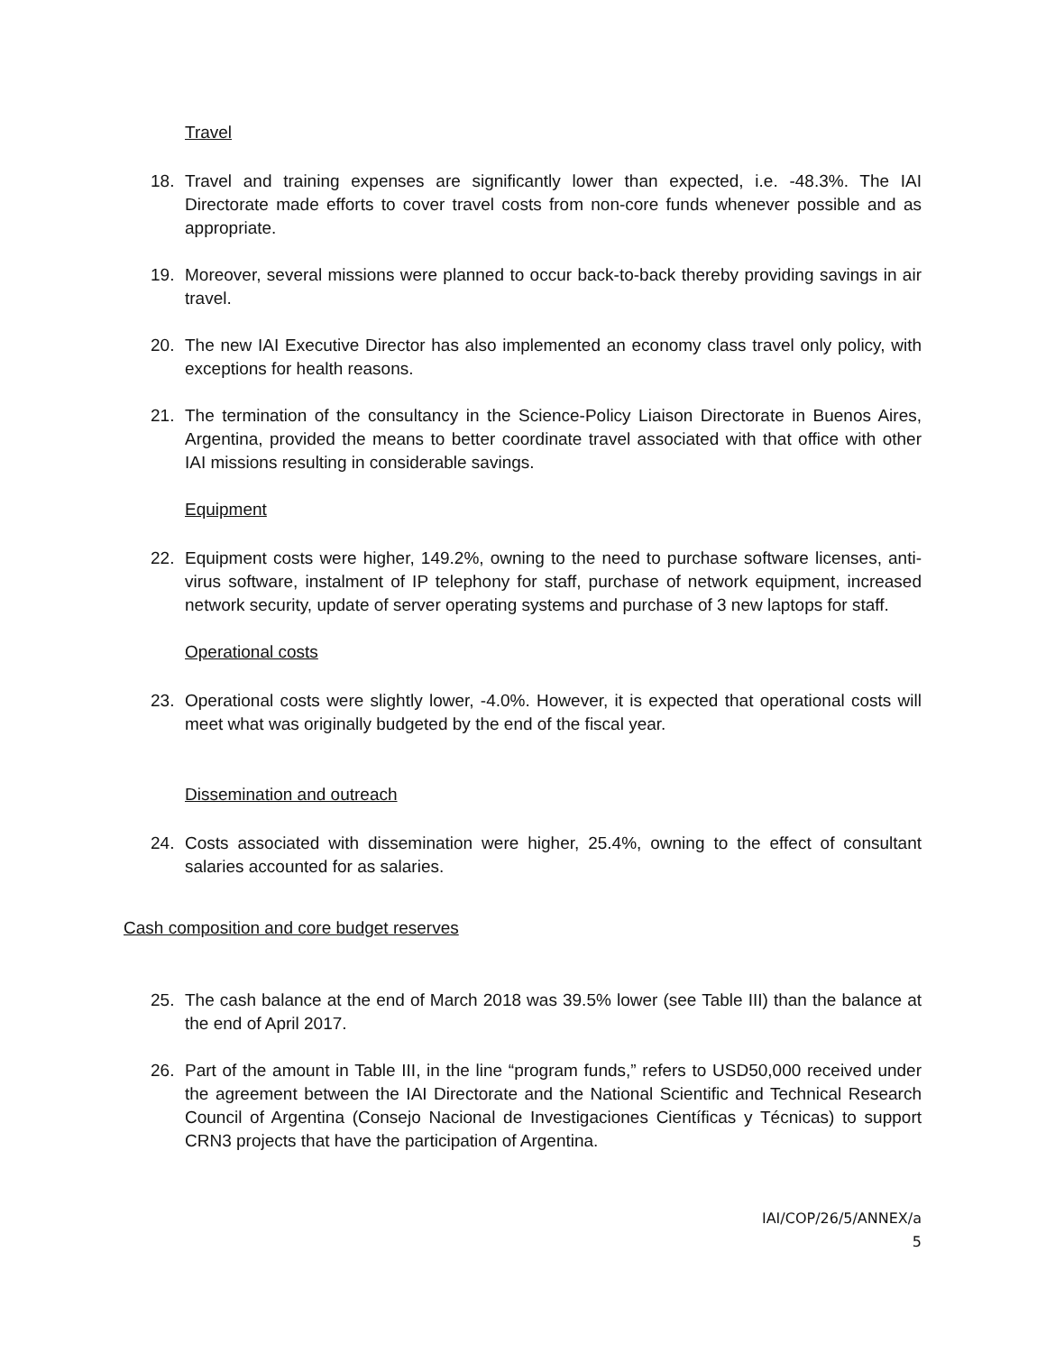Travel
18. Travel and training expenses are significantly lower than expected, i.e. -48.3%. The IAI Directorate made efforts to cover travel costs from non-core funds whenever possible and as appropriate.
19. Moreover, several missions were planned to occur back-to-back thereby providing savings in air travel.
20. The new IAI Executive Director has also implemented an economy class travel only policy, with exceptions for health reasons.
21. The termination of the consultancy in the Science-Policy Liaison Directorate in Buenos Aires, Argentina, provided the means to better coordinate travel associated with that office with other IAI missions resulting in considerable savings.
Equipment
22. Equipment costs were higher, 149.2%, owning to the need to purchase software licenses, anti-virus software, instalment of IP telephony for staff, purchase of network equipment, increased network security, update of server operating systems and purchase of 3 new laptops for staff.
Operational costs
23. Operational costs were slightly lower, -4.0%. However, it is expected that operational costs will meet what was originally budgeted by the end of the fiscal year.
Dissemination and outreach
24. Costs associated with dissemination were higher, 25.4%, owning to the effect of consultant salaries accounted for as salaries.
Cash composition and core budget reserves
25. The cash balance at the end of March 2018 was 39.5% lower (see Table III) than the balance at the end of April 2017.
26. Part of the amount in Table III, in the line “program funds,” refers to USD50,000 received under the agreement between the IAI Directorate and the National Scientific and Technical Research Council of Argentina (Consejo Nacional de Investigaciones Científicas y Técnicas) to support CRN3 projects that have the participation of Argentina.
IAI/COP/26/5/ANNEX/a
5